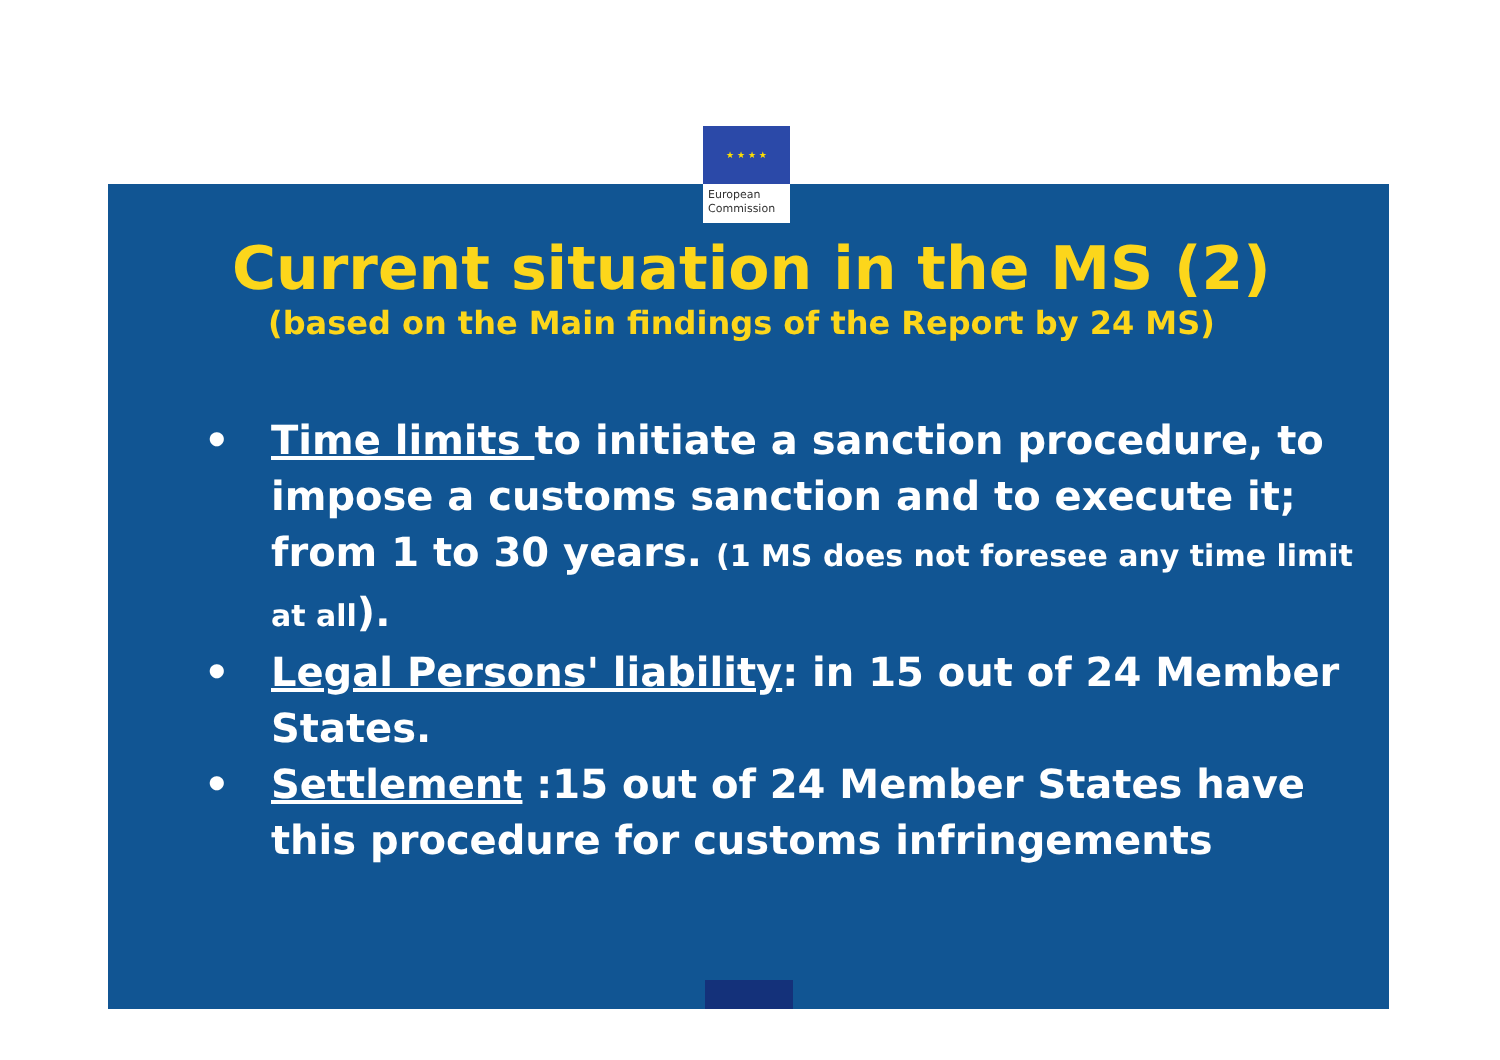★ ★ ★ ★
European
Commission
Current situation in the MS (2)
(based on the Main findings of the Report by 24 MS)
• Time limits to initiate a sanction procedure, to impose a customs sanction and to execute it; from 1 to 30 years. (1 MS does not foresee any time limit at all).
• Legal Persons' liability: in 15 out of 24 Member States.
• Settlement :15 out of 24 Member States have this procedure for customs infringements